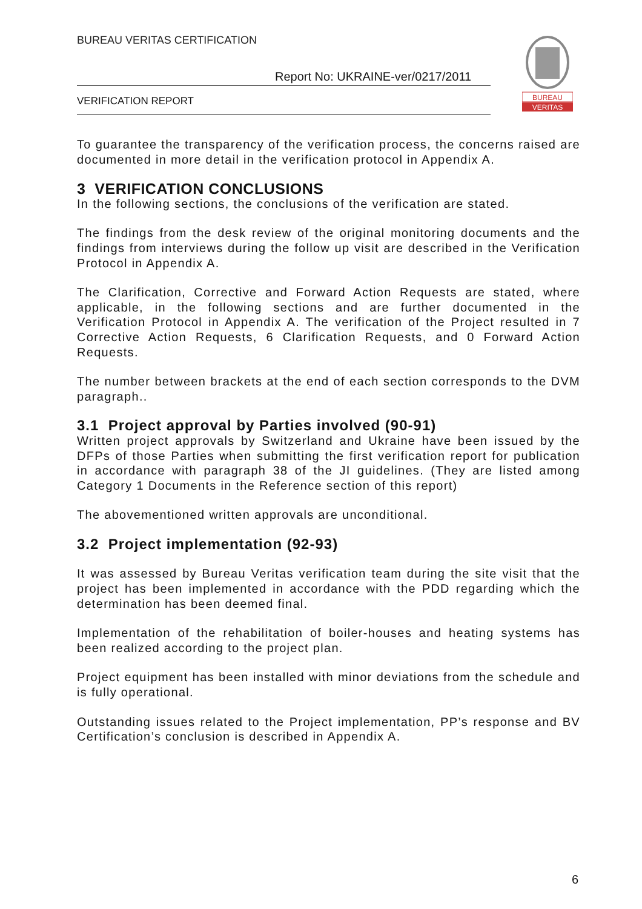BUREAU VERITAS CERTIFICATION
Report No: UKRAINE-ver/0217/2011
VERIFICATION REPORT
BUREAU
VERITAS
To guarantee the transparency of the verification process, the concerns raised are documented in more detail in the verification protocol in Appendix A.
3 VERIFICATION CONCLUSIONS
In the following sections, the conclusions of the verification are stated.
The findings from the desk review of the original monitoring documents and the findings from interviews during the follow up visit are described in the Verification Protocol in Appendix A.
The Clarification, Corrective and Forward Action Requests are stated, where applicable, in the following sections and are further documented in the Verification Protocol in Appendix A. The verification of the Project resulted in 7 Corrective Action Requests, 6 Clarification Requests, and 0 Forward Action Requests.
The number between brackets at the end of each section corresponds to the DVM paragraph..
3.1 Project approval by Parties involved (90-91)
Written project approvals by Switzerland and Ukraine have been issued by the DFPs of those Parties when submitting the first verification report for publication in accordance with paragraph 38 of the JI guidelines. (They are listed among Category 1 Documents in the Reference section of this report)
The abovementioned written approvals are unconditional.
3.2 Project implementation (92-93)
It was assessed by Bureau Veritas verification team during the site visit that the project has been implemented in accordance with the PDD regarding which the determination has been deemed final.
Implementation of the rehabilitation of boiler-houses and heating systems has been realized according to the project plan.
Project equipment has been installed with minor deviations from the schedule and is fully operational.
Outstanding issues related to the Project implementation, PP’s response and BV Certification’s conclusion is described in Appendix A.
6